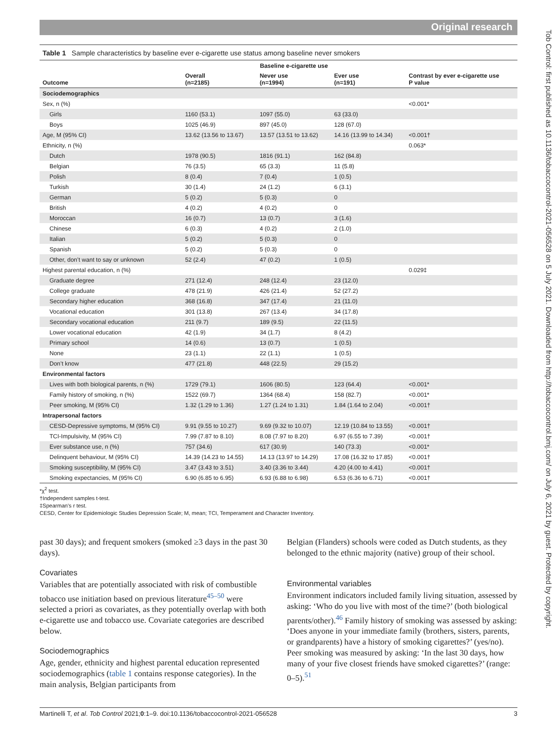Original research
Tob Control: first published as 10.1136/tobaccocontrol-2021-056528 on 5 July 2021. Downloaded from http://tobaccocontrol.bmj.com/ on July 6, 2021 by guest. Protected by copyright.
Table 1 Sample characteristics by baseline ever e-cigarette use status among baseline never smokers
| | Baseline e-cigarette use | | | Contrast by ever e-cigarette use P value |
| --- | --- | --- | --- | --- |
| Outcome | Overall (n=2185) | Never use (n=1994) | Ever use (n=191) | |
| Sociodemographics | | | | |
| Sex, n (%) | | | | <0.001* |
| Girls | 1160 (53.1) | 1097 (55.0) | 63 (33.0) | |
| Boys | 1025 (46.9) | 897 (45.0) | 128 (67.0) | |
| Age, M (95% CI) | 13.62 (13.56 to 13.67) | 13.57 (13.51 to 13.62) | 14.16 (13.99 to 14.34) | <0.001† |
| Ethnicity, n (%) | | | | 0.063* |
| Dutch | 1978 (90.5) | 1816 (91.1) | 162 (84.8) | |
| Belgian | 76 (3.5) | 65 (3.3) | 11 (5.8) | |
| Polish | 8 (0.4) | 7 (0.4) | 1 (0.5) | |
| Turkish | 30 (1.4) | 24 (1.2) | 6 (3.1) | |
| German | 5 (0.2) | 5 (0.3) | 0 | |
| British | 4 (0.2) | 4 (0.2) | 0 | |
| Moroccan | 16 (0.7) | 13 (0.7) | 3 (1.6) | |
| Chinese | 6 (0.3) | 4 (0.2) | 2 (1.0) | |
| Italian | 5 (0.2) | 5 (0.3) | 0 | |
| Spanish | 5 (0.2) | 5 (0.3) | 0 | |
| Other, don’t want to say or unknown | 52 (2.4) | 47 (0.2) | 1 (0.5) | |
| Highest parental education, n (%) | | | | 0.029‡ |
| Graduate degree | 271 (12.4) | 248 (12.4) | 23 (12.0) | |
| College graduate | 478 (21.9) | 426 (21.4) | 52 (27.2) | |
| Secondary higher education | 368 (16.8) | 347 (17.4) | 21 (11.0) | |
| Vocational education | 301 (13.8) | 267 (13.4) | 34 (17.8) | |
| Secondary vocational education | 211 (9.7) | 189 (9.5) | 22 (11.5) | |
| Lower vocational education | 42 (1.9) | 34 (1.7) | 8 (4.2) | |
| Primary school | 14 (0.6) | 13 (0.7) | 1 (0.5) | |
| None | 23 (1.1) | 22 (1.1) | 1 (0.5) | |
| Don’t know | 477 (21.8) | 448 (22.5) | 29 (15.2) | |
| Environmental factors | | | | |
| Lives with both biological parents, n (%) | 1729 (79.1) | 1606 (80.5) | 123 (64.4) | <0.001* |
| Family history of smoking, n (%) | 1522 (69.7) | 1364 (68.4) | 158 (82.7) | <0.001* |
| Peer smoking, M (95% CI) | 1.32 (1.29 to 1.36) | 1.27 (1.24 to 1.31) | 1.84 (1.64 to 2.04) | <0.001† |
| Intrapersonal factors | | | | |
| CESD-Depressive symptoms, M (95% CI) | 9.91 (9.55 to 10.27) | 9.69 (9.32 to 10.07) | 12.19 (10.84 to 13.55) | <0.001† |
| TCI-Impulsivity, M (95% CI) | 7.99 (7.87 to 8.10) | 8.08 (7.97 to 8.20) | 6.97 (6.55 to 7.39) | <0.001† |
| Ever substance use, n (%) | 757 (34.6) | 617 (30.9) | 140 (73.3) | <0.001* |
| Delinquent behaviour, M (95% CI) | 14.39 (14.23 to 14.55) | 14.13 (13.97 to 14.29) | 17.08 (16.32 to 17.85) | <0.001† |
| Smoking susceptibility, M (95% CI) | 3.47 (3.43 to 3.51) | 3.40 (3.36 to 3.44) | 4.20 (4.00 to 4.41) | <0.001† |
| Smoking expectancies, M (95% CI) | 6.90 (6.85 to 6.95) | 6.93 (6.88 to 6.98) | 6.53 (6.36 to 6.71) | <0.001† |
*χ<sup>2</sup> test.
†Independent samples t-test.
‡Spearman’s r test.
CESD, Center for Epidemiologic Studies Depression Scale; M, mean; TCI, Temperament and Character Inventory.
past 30 days); and frequent smokers (smoked ≥3 days in the past 30 days).
Covariates
Variables that are potentially associated with risk of combustible tobacco use initiation based on previous literature<sup>45–50</sup> were selected a priori as covariates, as they potentially overlap with both e-cigarette use and tobacco use. Covariate categories are described below.
Sociodemographics
Age, gender, ethnicity and highest parental education represented sociodemographics (table 1 contains response categories). In the main analysis, Belgian participants from
Belgian (Flanders) schools were coded as Dutch students, as they belonged to the ethnic majority (native) group of their school.
Environmental variables
Environment indicators included family living situation, assessed by asking: ‘Who do you live with most of the time?’ (both biological parents/other).<sup>46</sup> Family history of smoking was assessed by asking: ‘Does anyone in your immediate family (brothers, sisters, parents, or grandparents) have a history of smoking cigarettes?’ (yes/no). Peer smoking was measured by asking: ‘In the last 30 days, how many of your five closest friends have smoked cigarettes?’ (range: 0–5).<sup>51</sup>
Martinelli T, et al. Tob Control 2021;0:1–9. doi:10.1136/tobaccocontrol-2021-056528 3